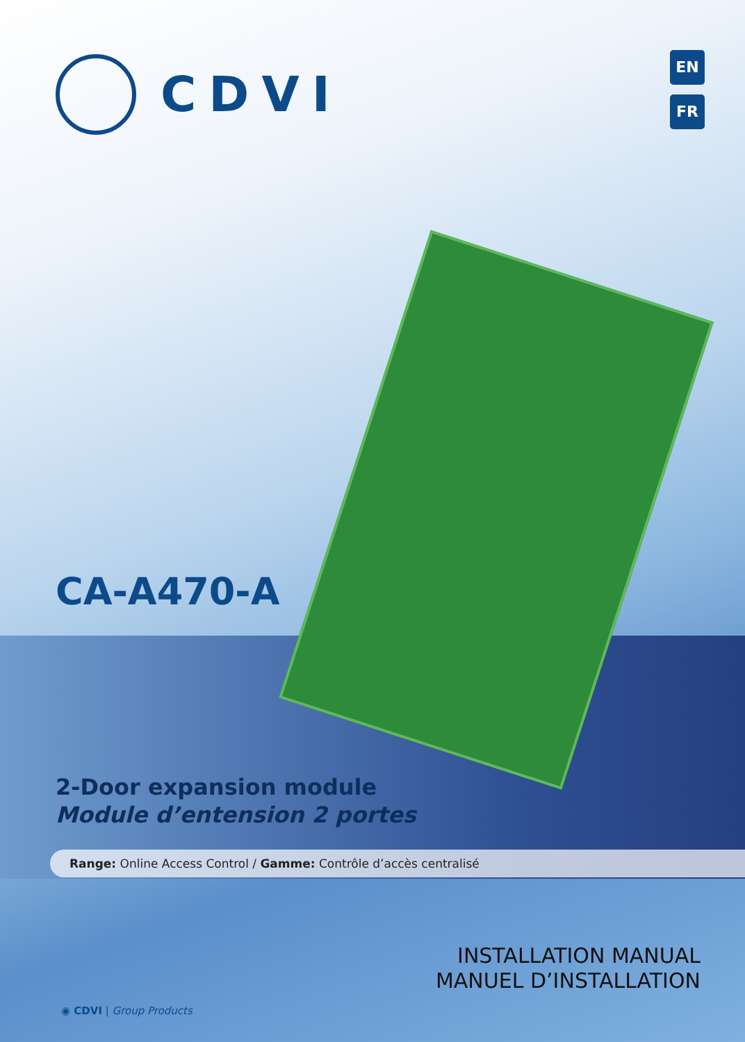CDVI
EN
FR
CA-A470-A
2-Door expansion module
Module d’entension 2 portes
Range: Online Access Control / Gamme: Contrôle d’accès centralisé
INSTALLATION MANUAL
MANUEL D’INSTALLATION
◉ CDVI | Group Products